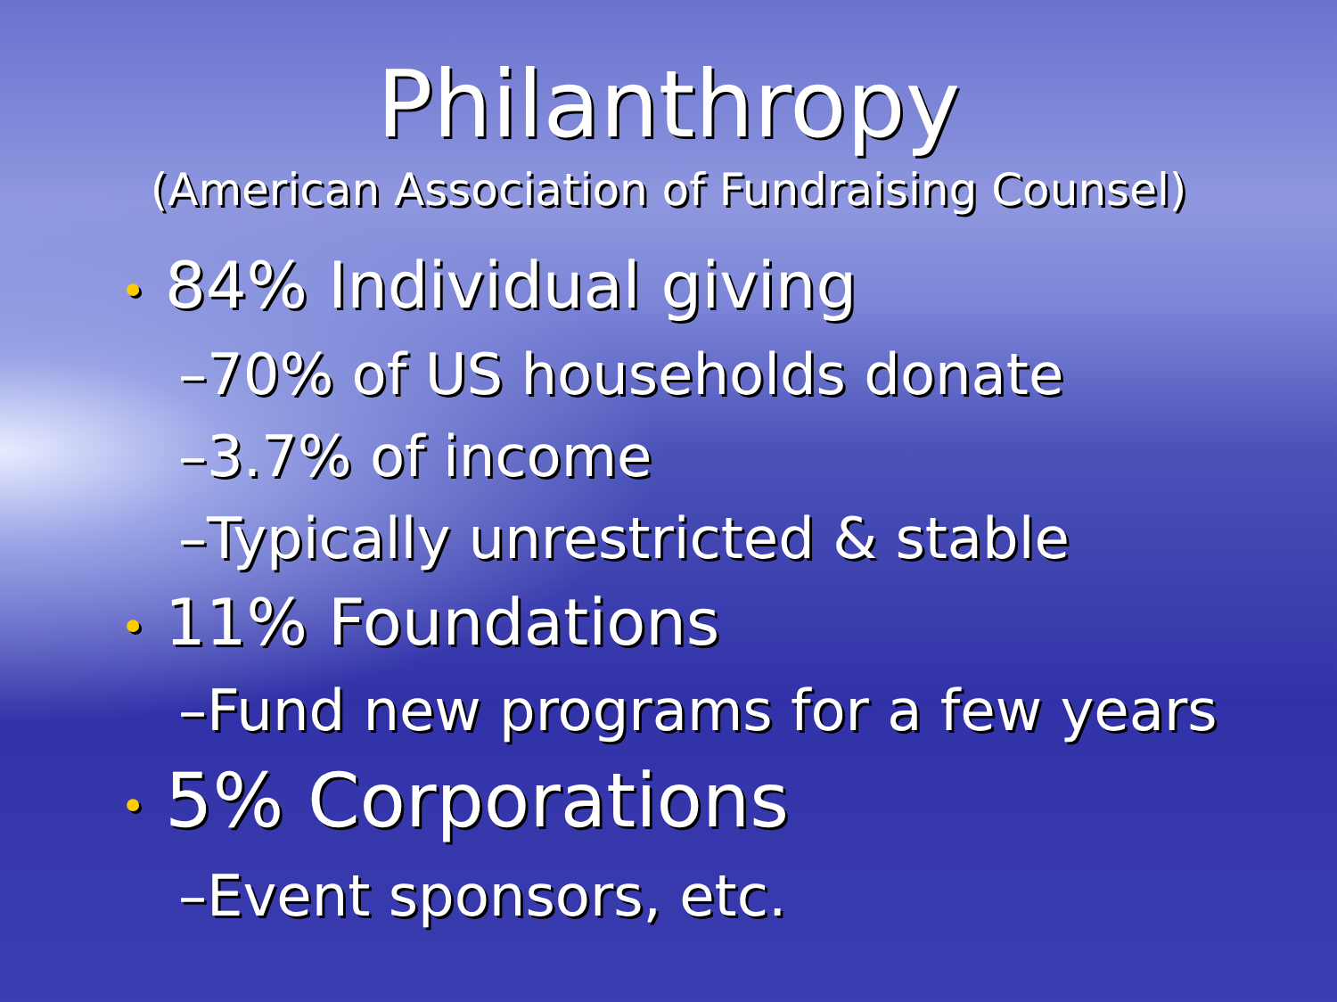Philanthropy
(American Association of Fundraising Counsel)
• 84% Individual giving
–70% of US households donate
–3.7% of income
–Typically unrestricted & stable
• 11% Foundations
–Fund new programs for a few years
• 5% Corporations
–Event sponsors, etc.